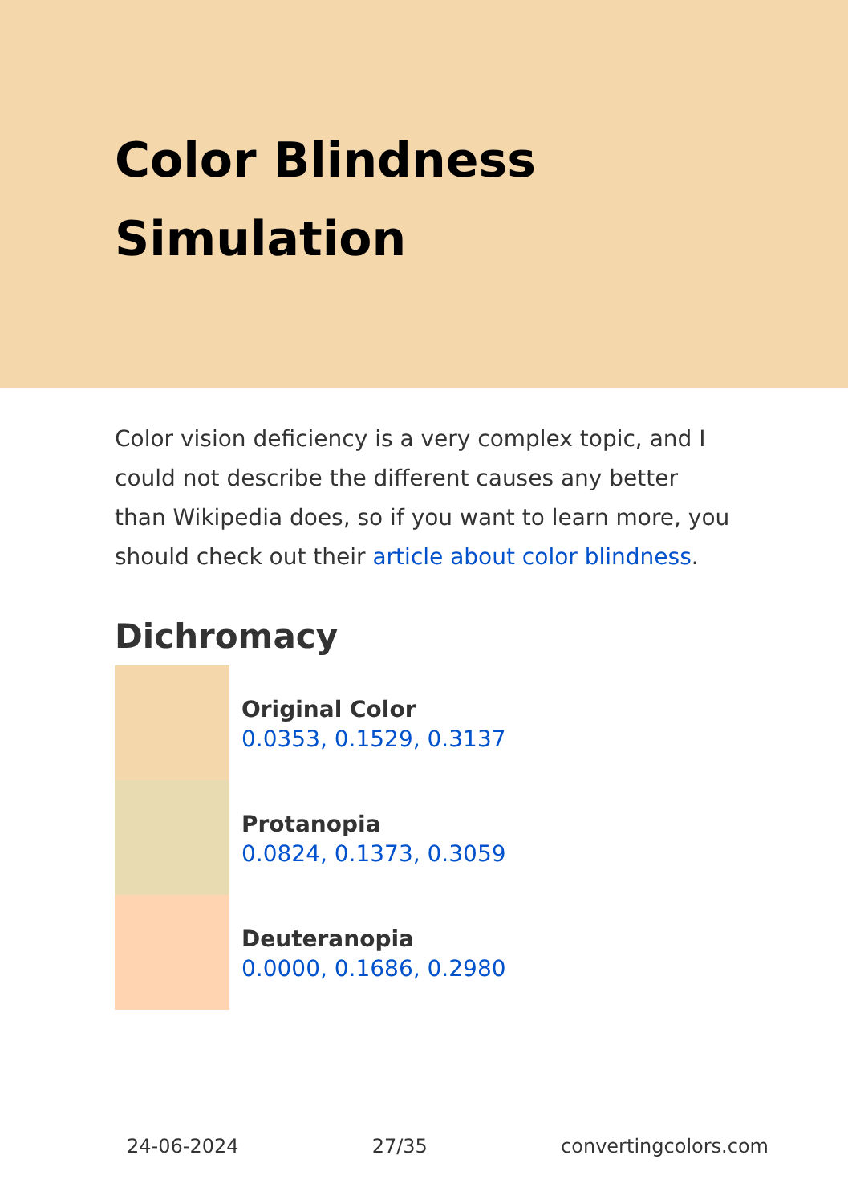Color Blindness
Simulation
Color vision deficiency is a very complex topic, and I could not describe the different causes any better than Wikipedia does, so if you want to learn more, you should check out their article about color blindness.
Dichromacy
Original Color
0.0353, 0.1529, 0.3137
Protanopia
0.0824, 0.1373, 0.3059
Deuteranopia
0.0000, 0.1686, 0.2980
24-06-2024 27/35 convertingcolors.com